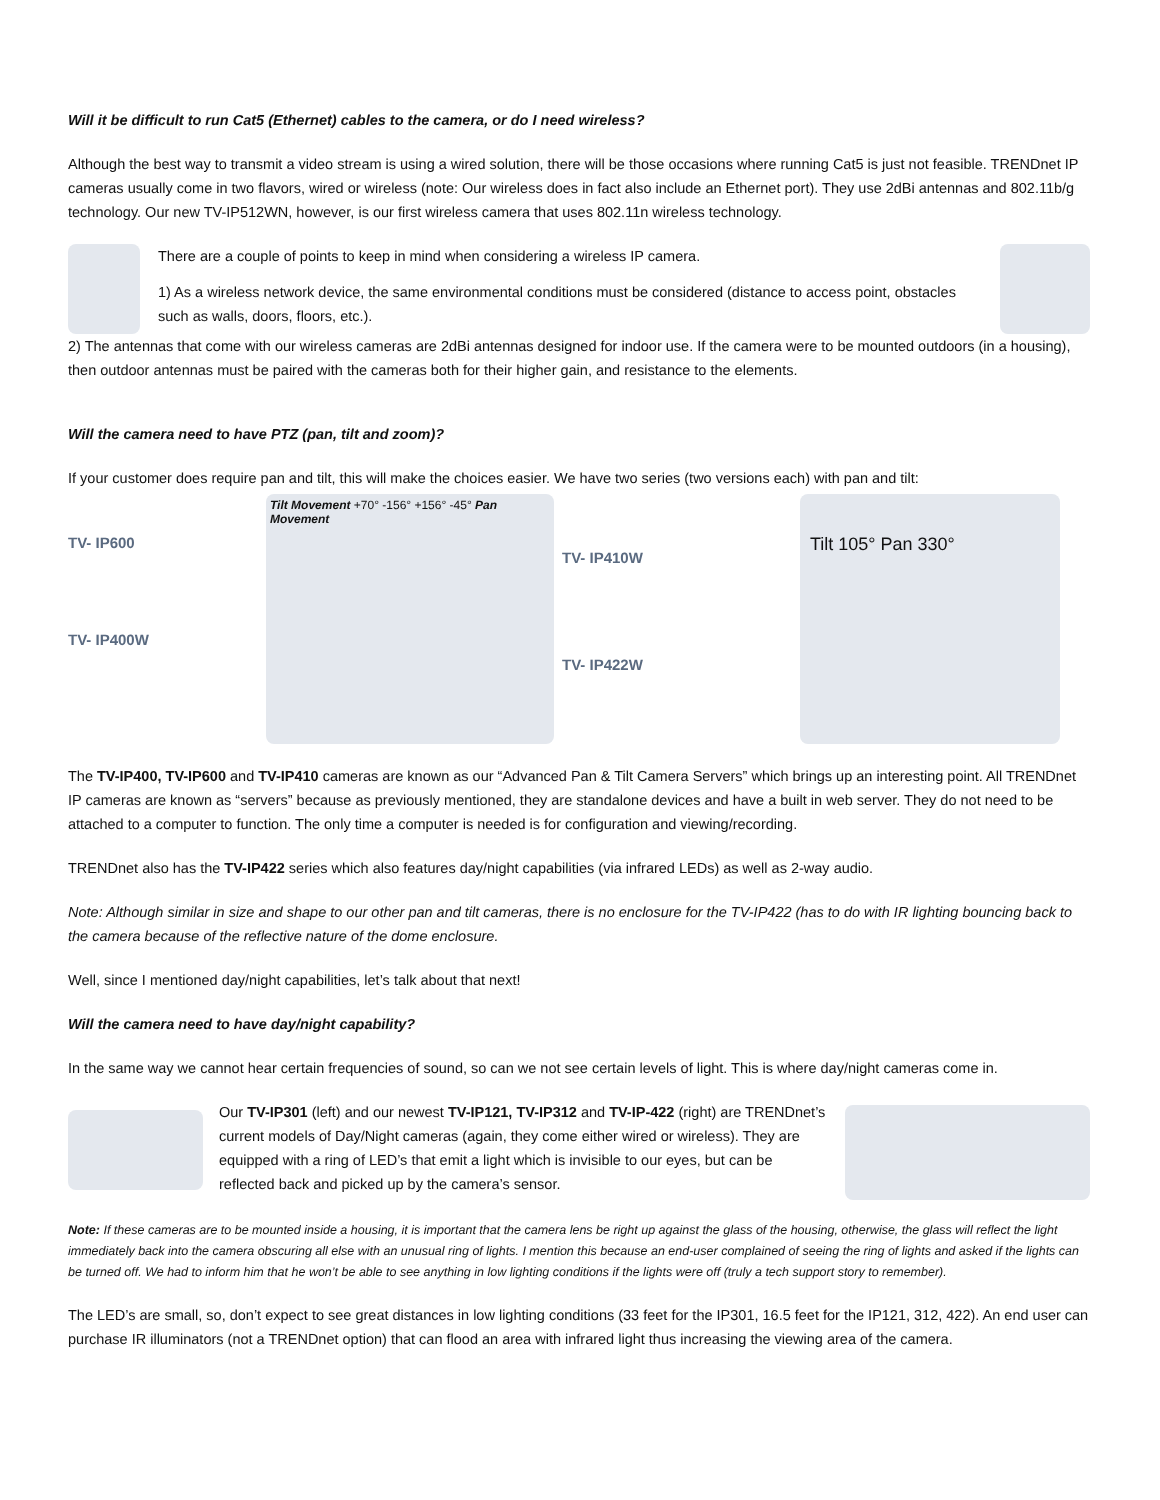Will it be difficult to run Cat5 (Ethernet) cables to the camera, or do I need wireless?
Although the best way to transmit a video stream is using a wired solution, there will be those occasions where running Cat5 is just not feasible. TRENDnet IP cameras usually come in two flavors, wired or wireless (note: Our wireless does in fact also include an Ethernet port). They use 2dBi antennas and 802.11b/g technology. Our new TV-IP512WN, however, is our first wireless camera that uses 802.11n wireless technology.
There are a couple of points to keep in mind when considering a wireless IP camera.
1) As a wireless network device, the same environmental conditions must be considered (distance to access point, obstacles such as walls, doors, floors, etc.).
2) The antennas that come with our wireless cameras are 2dBi antennas designed for indoor use. If the camera were to be mounted outdoors (in a housing), then outdoor antennas must be paired with the cameras both for their higher gain, and resistance to the elements.
Will the camera need to have PTZ (pan, tilt and zoom)?
If your customer does require pan and tilt, this will make the choices easier. We have two series (two versions each) with pan and tilt:
TV- IP600
TV- IP400W
Tilt Movement +70° -156° +156° -45° Pan Movement
TV- IP410W
TV- IP422W
Tilt 105° Pan 330°
The TV-IP400, TV-IP600 and TV-IP410 cameras are known as our “Advanced Pan & Tilt Camera Servers” which brings up an interesting point. All TRENDnet IP cameras are known as “servers” because as previously mentioned, they are standalone devices and have a built in web server. They do not need to be attached to a computer to function. The only time a computer is needed is for configuration and viewing/recording.
TRENDnet also has the TV-IP422 series which also features day/night capabilities (via infrared LEDs) as well as 2-way audio.
Note: Although similar in size and shape to our other pan and tilt cameras, there is no enclosure for the TV-IP422 (has to do with IR lighting bouncing back to the camera because of the reflective nature of the dome enclosure.
Well, since I mentioned day/night capabilities, let’s talk about that next!
Will the camera need to have day/night capability?
In the same way we cannot hear certain frequencies of sound, so can we not see certain levels of light. This is where day/night cameras come in.
Our TV-IP301 (left) and our newest TV-IP121, TV-IP312 and TV-IP-422 (right) are TRENDnet’s current models of Day/Night cameras (again, they come either wired or wireless). They are equipped with a ring of LED’s that emit a light which is invisible to our eyes, but can be reflected back and picked up by the camera’s sensor.
Note: If these cameras are to be mounted inside a housing, it is important that the camera lens be right up against the glass of the housing, otherwise, the glass will reflect the light immediately back into the camera obscuring all else with an unusual ring of lights. I mention this because an end-user complained of seeing the ring of lights and asked if the lights can be turned off. We had to inform him that he won’t be able to see anything in low lighting conditions if the lights were off (truly a tech support story to remember).
The LED’s are small, so, don’t expect to see great distances in low lighting conditions (33 feet for the IP301, 16.5 feet for the IP121, 312, 422). An end user can purchase IR illuminators (not a TRENDnet option) that can flood an area with infrared light thus increasing the viewing area of the camera.